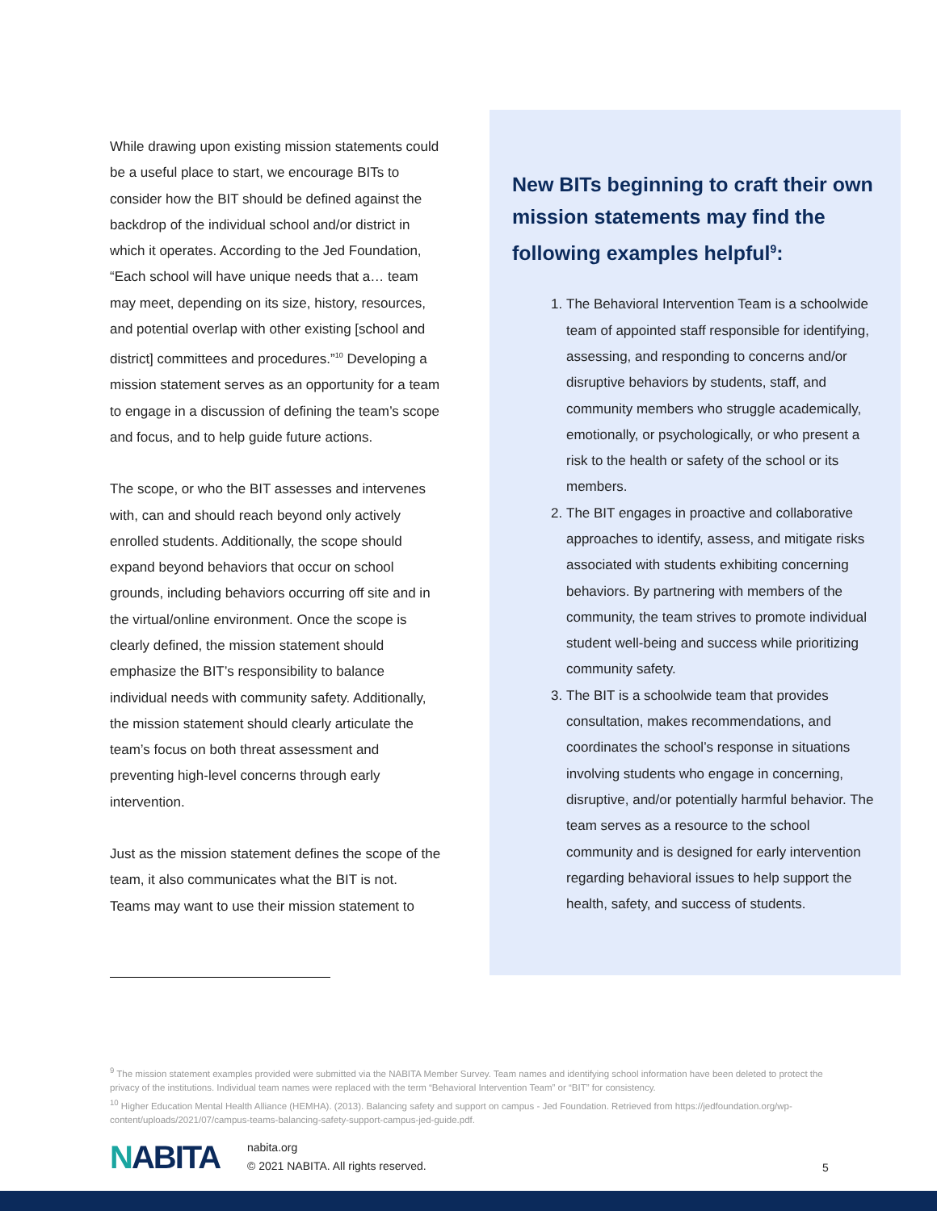While drawing upon existing mission statements could be a useful place to start, we encourage BITs to consider how the BIT should be defined against the backdrop of the individual school and/or district in which it operates. According to the Jed Foundation, “Each school will have unique needs that a… team may meet, depending on its size, history, resources, and potential overlap with other existing [school and district] committees and procedures.”<sup>10</sup> Developing a mission statement serves as an opportunity for a team to engage in a discussion of defining the team’s scope and focus, and to help guide future actions.
The scope, or who the BIT assesses and intervenes with, can and should reach beyond only actively enrolled students. Additionally, the scope should expand beyond behaviors that occur on school grounds, including behaviors occurring off site and in the virtual/online environment. Once the scope is clearly defined, the mission statement should emphasize the BIT’s responsibility to balance individual needs with community safety. Additionally, the mission statement should clearly articulate the team’s focus on both threat assessment and preventing high-level concerns through early intervention.
Just as the mission statement defines the scope of the team, it also communicates what the BIT is not. Teams may want to use their mission statement to
New BITs beginning to craft their own mission statements may find the following examples helpful<sup>9</sup>:
1. The Behavioral Intervention Team is a schoolwide team of appointed staff responsible for identifying, assessing, and responding to concerns and/or disruptive behaviors by students, staff, and community members who struggle academically, emotionally, or psychologically, or who present a risk to the health or safety of the school or its members.
2. The BIT engages in proactive and collaborative approaches to identify, assess, and mitigate risks associated with students exhibiting concerning behaviors. By partnering with members of the community, the team strives to promote individual student well-being and success while prioritizing community safety.
3. The BIT is a schoolwide team that provides consultation, makes recommendations, and coordinates the school’s response in situations involving students who engage in concerning, disruptive, and/or potentially harmful behavior. The team serves as a resource to the school community and is designed for early intervention regarding behavioral issues to help support the health, safety, and success of students.
<sup>9</sup> The mission statement examples provided were submitted via the NABITA Member Survey. Team names and identifying school information have been deleted to protect the privacy of the institutions. Individual team names were replaced with the term “Behavioral Intervention Team” or “BIT” for consistency.
<sup>10</sup> Higher Education Mental Health Alliance (HEMHA). (2013). Balancing safety and support on campus - Jed Foundation. Retrieved from https://jedfoundation.org/wp-content/uploads/2021/07/campus-teams-balancing-safety-support-campus-jed-guide.pdf.
NABITA
nabita.org
© 2021 NABITA. All rights reserved.
5